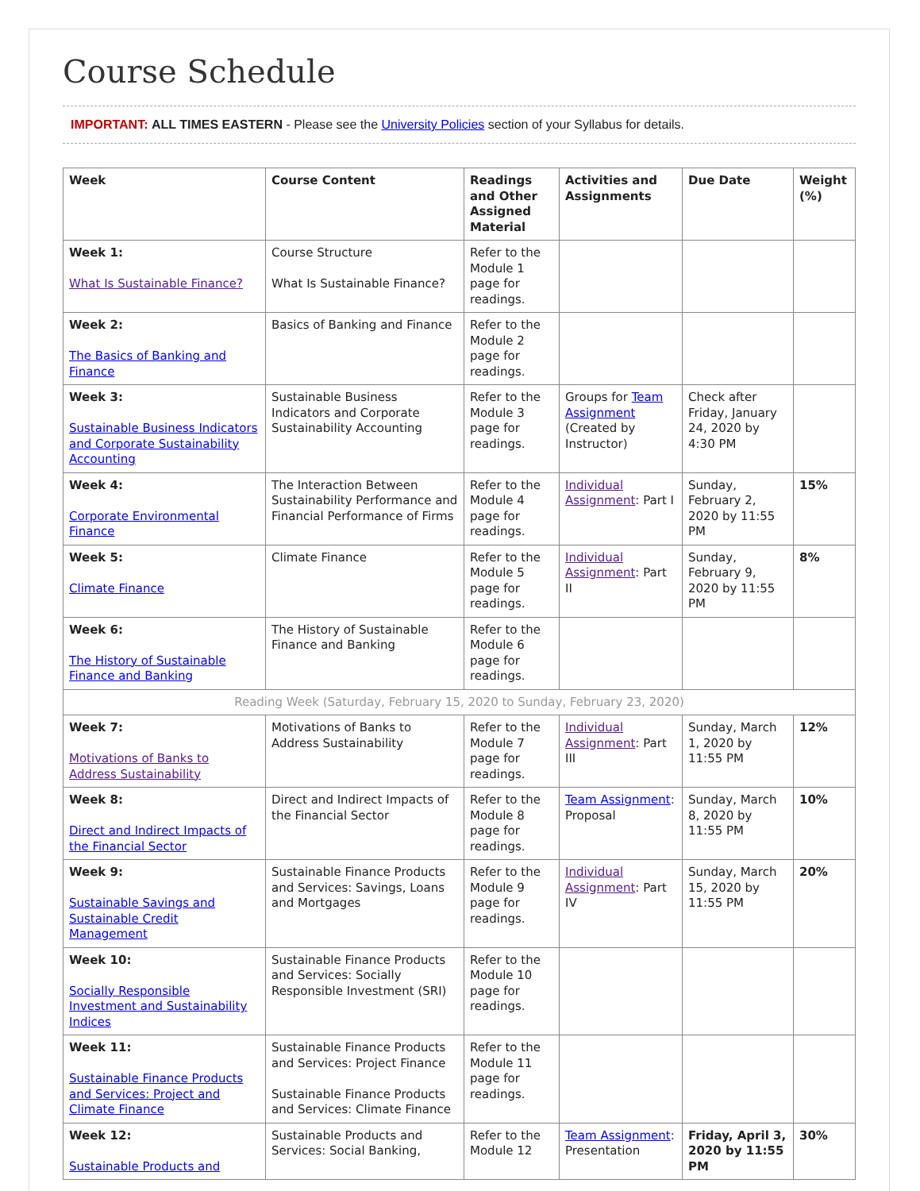Course Schedule
IMPORTANT: ALL TIMES EASTERN - Please see the University Policies section of your Syllabus for details.
| Week | Course Content | Readings and Other Assigned Material | Activities and Assignments | Due Date | Weight (%) |
| --- | --- | --- | --- | --- | --- |
| Week 1: What Is Sustainable Finance? | Course Structure What Is Sustainable Finance? | Refer to the Module 1 page for readings. | | | |
| Week 2: The Basics of Banking and Finance | Basics of Banking and Finance | Refer to the Module 2 page for readings. | | | |
| Week 3: Sustainable Business Indicators and Corporate Sustainability Accounting | Sustainable Business Indicators and Corporate Sustainability Accounting | Refer to the Module 3 page for readings. | Groups for Team Assignment (Created by Instructor) | Check after Friday, January 24, 2020 by 4:30 PM | |
| Week 4: Corporate Environmental Finance | The Interaction Between Sustainability Performance and Financial Performance of Firms | Refer to the Module 4 page for readings. | Individual Assignment : Part I | Sunday, February 2, 2020 by 11:55 PM | 15% |
| Week 5: Climate Finance | Climate Finance | Refer to the Module 5 page for readings. | Individual Assignment : Part II | Sunday, February 9, 2020 by 11:55 PM | 8% |
| Week 6: The History of Sustainable Finance and Banking | The History of Sustainable Finance and Banking | Refer to the Module 6 page for readings. | | | |
| Reading Week (Saturday, February 15, 2020 to Sunday, February 23, 2020) | | | | | |
| Week 7: Motivations of Banks to Address Sustainability | Motivations of Banks to Address Sustainability | Refer to the Module 7 page for readings. | Individual Assignment : Part III | Sunday, March 1, 2020 by 11:55 PM | 12% |
| Week 8: Direct and Indirect Impacts of the Financial Sector | Direct and Indirect Impacts of the Financial Sector | Refer to the Module 8 page for readings. | Team Assignment : Proposal | Sunday, March 8, 2020 by 11:55 PM | 10% |
| Week 9: Sustainable Savings and Sustainable Credit Management | Sustainable Finance Products and Services: Savings, Loans and Mortgages | Refer to the Module 9 page for readings. | Individual Assignment : Part IV | Sunday, March 15, 2020 by 11:55 PM | 20% |
| Week 10: Socially Responsible Investment and Sustainability Indices | Sustainable Finance Products and Services: Socially Responsible Investment (SRI) | Refer to the Module 10 page for readings. | | | |
| Week 11: Sustainable Finance Products and Services: Project and Climate Finance | Sustainable Finance Products and Services: Project Finance Sustainable Finance Products and Services: Climate Finance | Refer to the Module 11 page for readings. | | | |
| Week 12: Sustainable Products and | Sustainable Products and Services: Social Banking, | Refer to the Module 12 | Team Assignment : Presentation | Friday, April 3, 2020 by 11:55 PM | 30% |